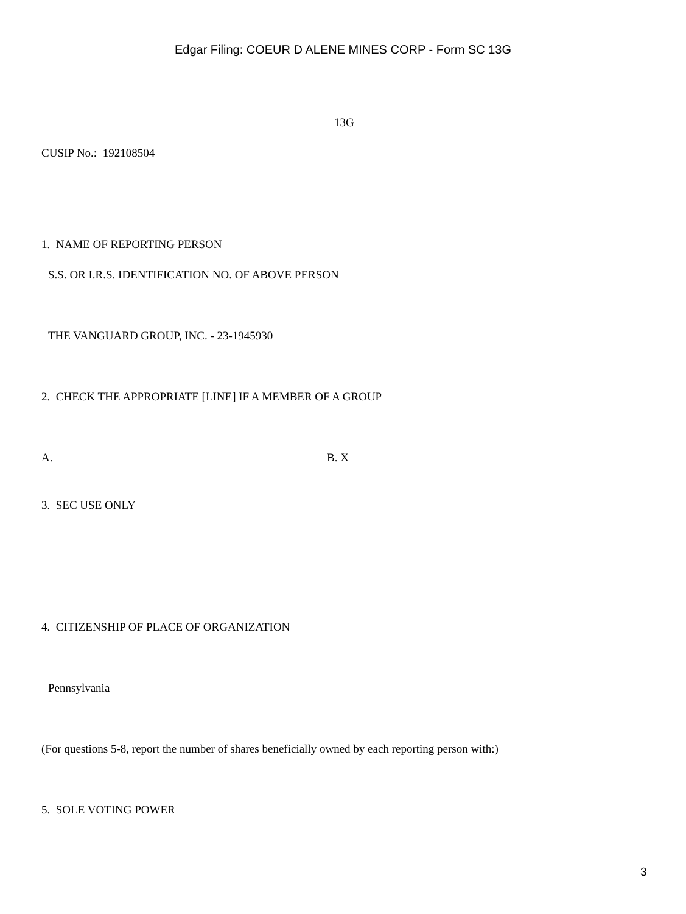Edgar Filing: COEUR D ALENE MINES CORP - Form SC 13G
13G
CUSIP No.: 192108504
1. NAME OF REPORTING PERSON
S.S. OR I.R.S. IDENTIFICATION NO. OF ABOVE PERSON
THE VANGUARD GROUP, INC. - 23-1945930
2. CHECK THE APPROPRIATE [LINE] IF A MEMBER OF A GROUP
A. B. X
3. SEC USE ONLY
4. CITIZENSHIP OF PLACE OF ORGANIZATION
Pennsylvania
(For questions 5-8, report the number of shares beneficially owned by each reporting person with:)
5. SOLE VOTING POWER
3